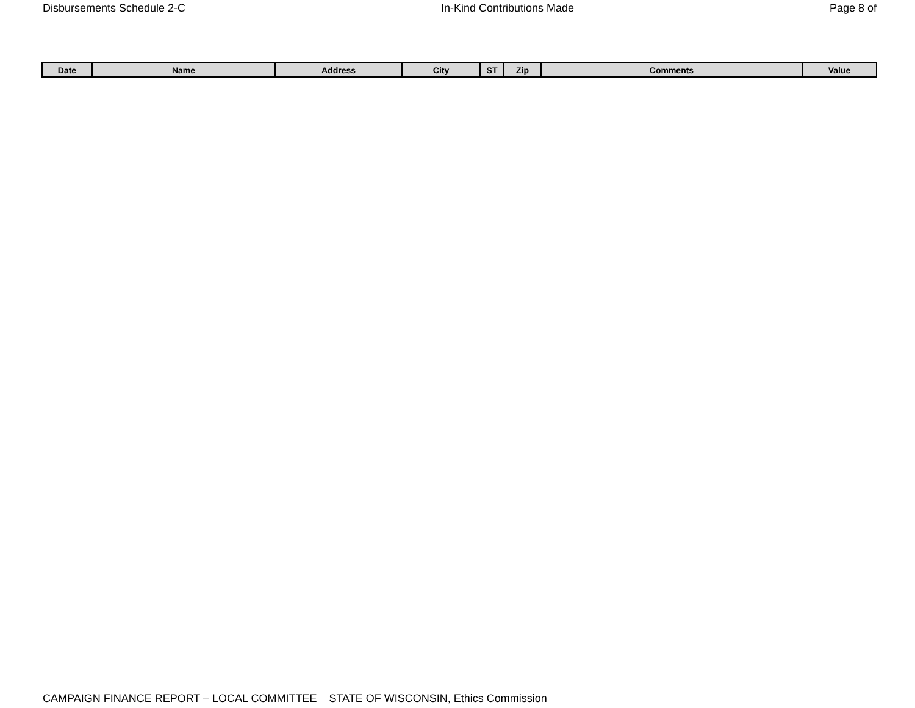Disbursements Schedule 2-C In-Kind Contributions Made Page 8 of
| Date | Name | Address | City | ST | Zip | Comments | Value |
| --- | --- | --- | --- | --- | --- | --- | --- |
CAMPAIGN FINANCE REPORT – LOCAL COMMITTEE STATE OF WISCONSIN, Ethics Commission